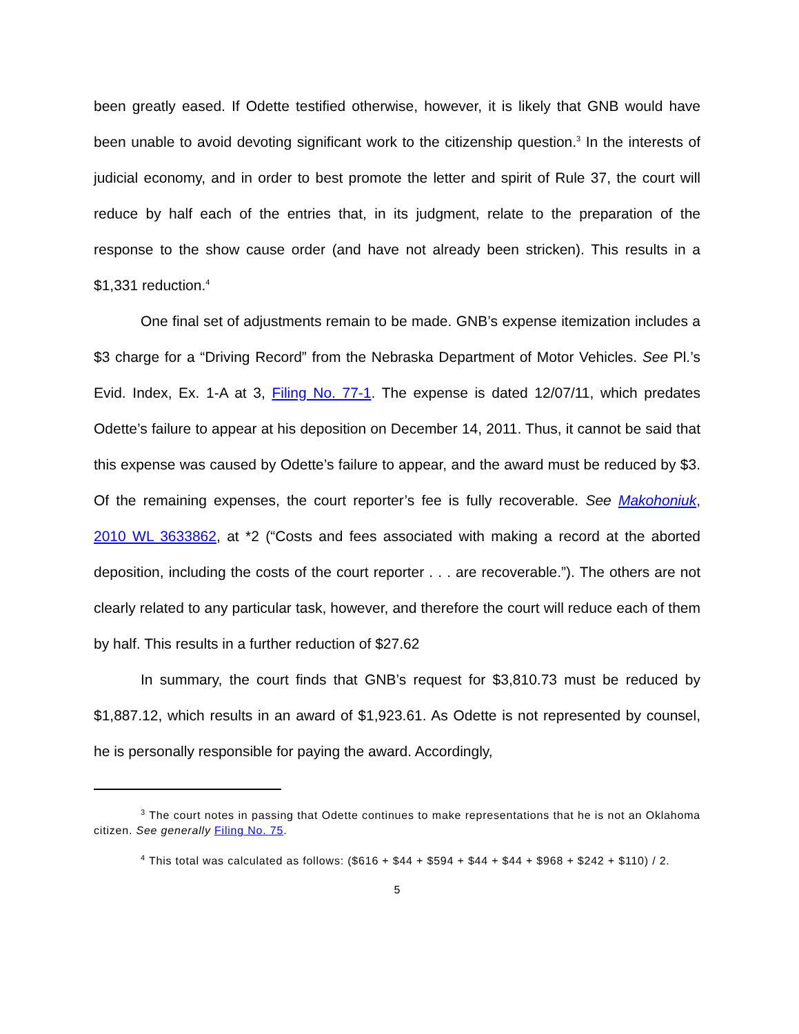been greatly eased. If Odette testified otherwise, however, it is likely that GNB would have been unable to avoid devoting significant work to the citizenship question.<sup>3</sup> In the interests of judicial economy, and in order to best promote the letter and spirit of Rule 37, the court will reduce by half each of the entries that, in its judgment, relate to the preparation of the response to the show cause order (and have not already been stricken). This results in a $1,331 reduction.<sup>4</sup>
One final set of adjustments remain to be made. GNB’s expense itemization includes a $3 charge for a “Driving Record” from the Nebraska Department of Motor Vehicles. See Pl.’s Evid. Index, Ex. 1-A at 3, Filing No. 77-1. The expense is dated 12/07/11, which predates Odette’s failure to appear at his deposition on December 14, 2011. Thus, it cannot be said that this expense was caused by Odette’s failure to appear, and the award must be reduced by $3. Of the remaining expenses, the court reporter’s fee is fully recoverable. See Makohoniuk, 2010 WL 3633862, at *2 (“Costs and fees associated with making a record at the aborted deposition, including the costs of the court reporter . . . are recoverable.”). The others are not clearly related to any particular task, however, and therefore the court will reduce each of them by half. This results in a further reduction of $27.62
In summary, the court finds that GNB’s request for $3,810.73 must be reduced by $1,887.12, which results in an award of $1,923.61. As Odette is not represented by counsel, he is personally responsible for paying the award. Accordingly,
<sup>3</sup> The court notes in passing that Odette continues to make representations that he is not an Oklahoma citizen. See generally Filing No. 75.
<sup>4</sup> This total was calculated as follows: ($616 + $44 + $594 + $44 + $44 + $968 + $242 + $110) / 2.
5